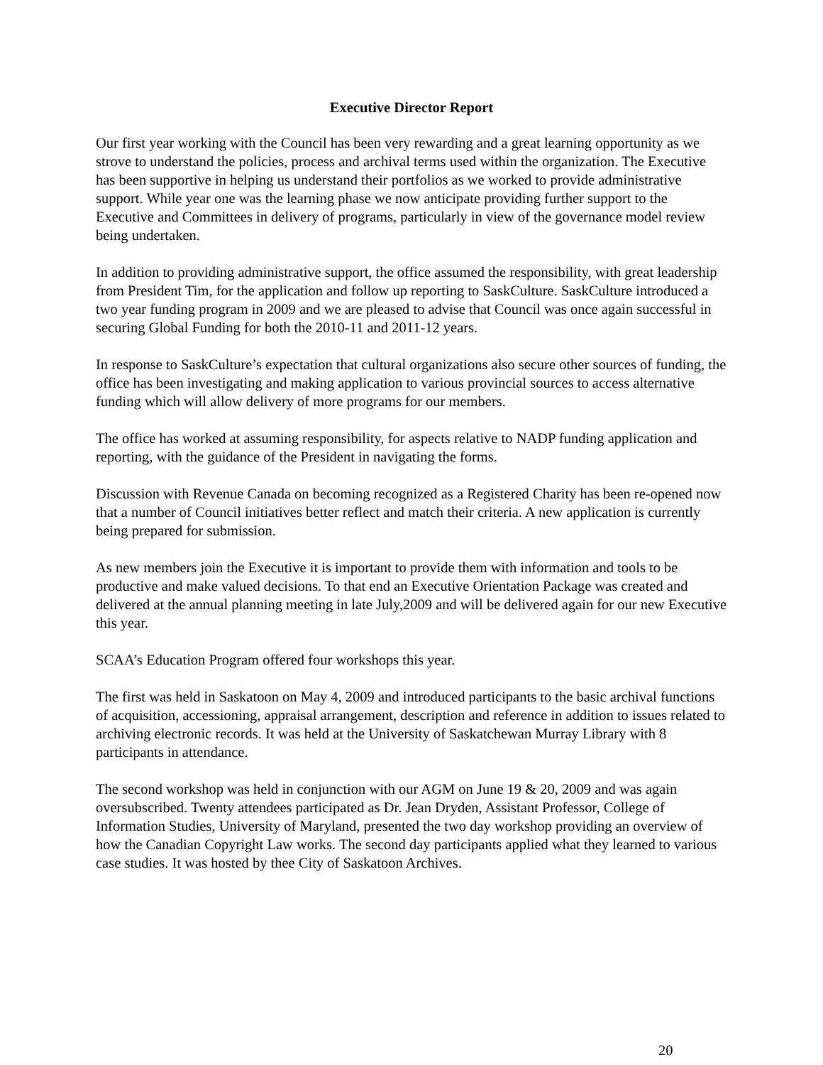Executive Director Report
Our first year working with the Council has been very rewarding and a great learning opportunity as we strove to understand the policies, process and archival terms used within the organization. The Executive has been supportive in helping us understand their portfolios as we worked to provide administrative support. While year one was the learning phase we now anticipate providing further support to the Executive and Committees in delivery of programs, particularly in view of the governance model review being undertaken.
In addition to providing administrative support, the office assumed the responsibility, with great leadership from President Tim, for the application and follow up reporting to SaskCulture. SaskCulture introduced a two year funding program in 2009 and we are pleased to advise that Council was once again successful in securing Global Funding for both the 2010-11 and 2011-12 years.
In response to SaskCulture’s expectation that cultural organizations also secure other sources of funding, the office has been investigating and making application to various provincial sources to access alternative funding which will allow delivery of more programs for our members.
The office has worked at assuming responsibility, for aspects relative to NADP funding application and reporting, with the guidance of the President in navigating the forms.
Discussion with Revenue Canada on becoming recognized as a Registered Charity has been re-opened now that a number of Council initiatives better reflect and match their criteria. A new application is currently being prepared for submission.
As new members join the Executive it is important to provide them with information and tools to be productive and make valued decisions. To that end an Executive Orientation Package was created and delivered at the annual planning meeting in late July,2009 and will be delivered again for our new Executive this year.
SCAA’s Education Program offered four workshops this year.
The first was held in Saskatoon on May 4, 2009 and introduced participants to the basic archival functions of acquisition, accessioning, appraisal arrangement, description and reference in addition to issues related to archiving electronic records. It was held at the University of Saskatchewan Murray Library with 8 participants in attendance.
The second workshop was held in conjunction with our AGM on June 19 & 20, 2009 and was again oversubscribed. Twenty attendees participated as Dr. Jean Dryden, Assistant Professor, College of Information Studies, University of Maryland, presented the two day workshop providing an overview of how the Canadian Copyright Law works. The second day participants applied what they learned to various case studies. It was hosted by thee City of Saskatoon Archives.
20